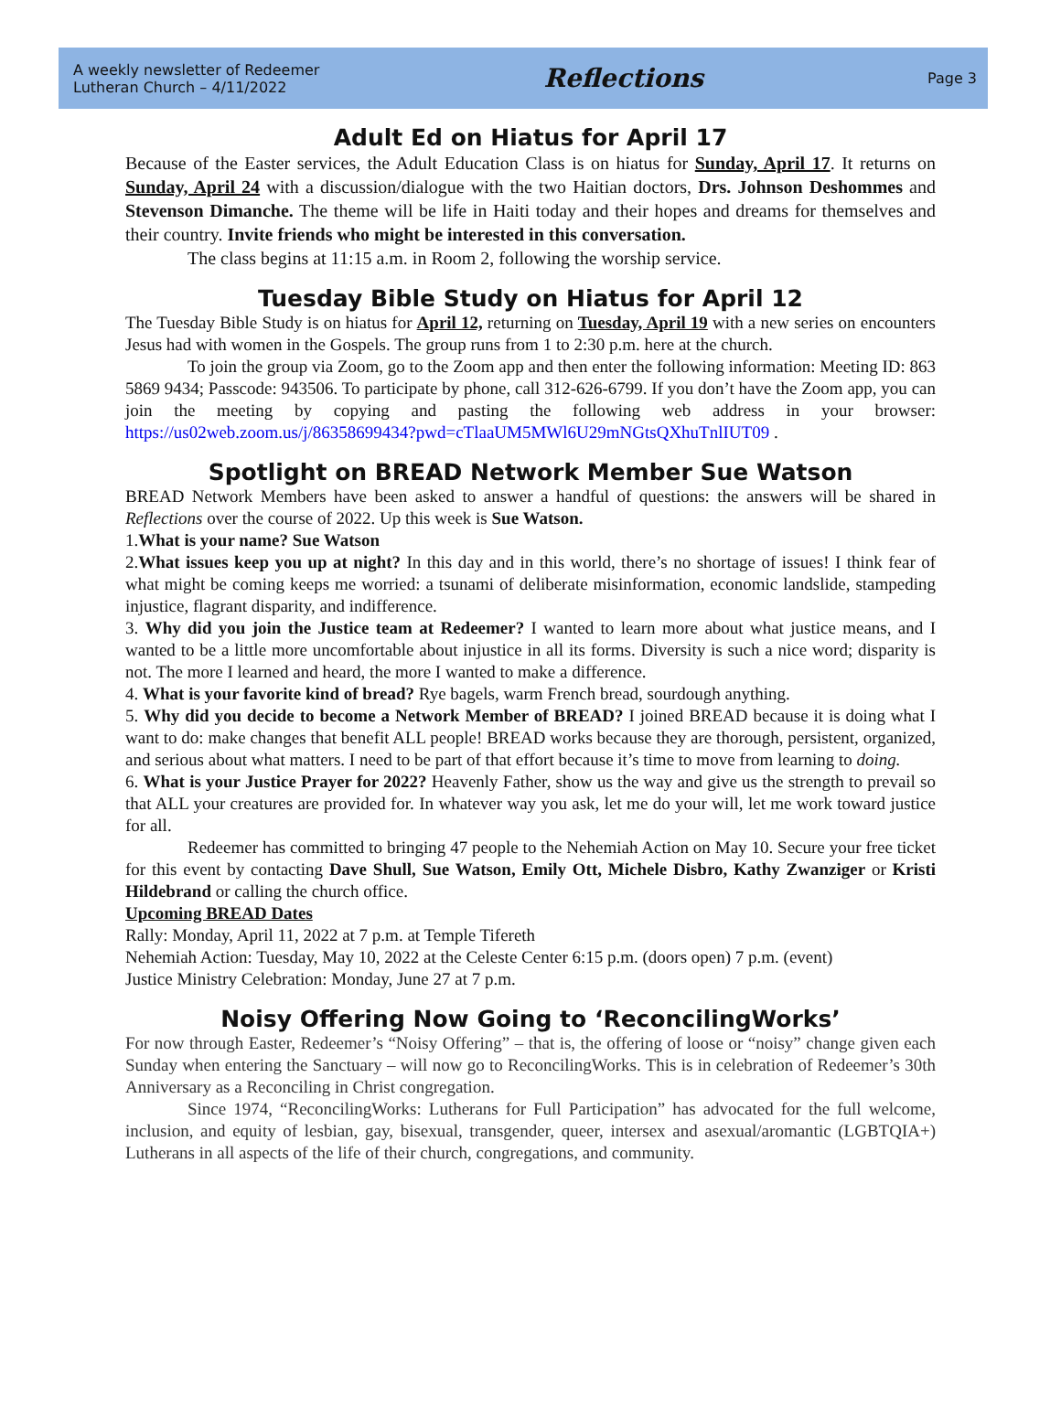A weekly newsletter of Redeemer
Lutheran Church – 4/11/2022
Reflections
Page 3
Adult Ed on Hiatus for April 17
Because of the Easter services, the Adult Education Class is on hiatus for Sunday, April 17. It returns on Sunday, April 24 with a discussion/dialogue with the two Haitian doctors, Drs. Johnson Deshommes and Stevenson Dimanche. The theme will be life in Haiti today and their hopes and dreams for themselves and their country. Invite friends who might be interested in this conversation.
The class begins at 11:15 a.m. in Room 2, following the worship service.
Tuesday Bible Study on Hiatus for April 12
The Tuesday Bible Study is on hiatus for April 12, returning on Tuesday, April 19 with a new series on encounters Jesus had with women in the Gospels. The group runs from 1 to 2:30 p.m. here at the church.
To join the group via Zoom, go to the Zoom app and then enter the following information: Meeting ID: 863 5869 9434; Passcode: 943506. To participate by phone, call 312-626-6799. If you don’t have the Zoom app, you can join the meeting by copying and pasting the following web address in your browser: https://us02web.zoom.us/j/86358699434?pwd=cTlaaUM5MWl6U29mNGtsQXhuTnlIUT09 .
Spotlight on BREAD Network Member Sue Watson
BREAD Network Members have been asked to answer a handful of questions: the answers will be shared in Reflections over the course of 2022. Up this week is Sue Watson.
1.What is your name? Sue Watson
2.What issues keep you up at night? In this day and in this world, there’s no shortage of issues! I think fear of what might be coming keeps me worried: a tsunami of deliberate misinformation, economic landslide, stampeding injustice, flagrant disparity, and indifference.
3. Why did you join the Justice team at Redeemer? I wanted to learn more about what justice means, and I wanted to be a little more uncomfortable about injustice in all its forms. Diversity is such a nice word; disparity is not. The more I learned and heard, the more I wanted to make a difference.
4. What is your favorite kind of bread? Rye bagels, warm French bread, sourdough anything.
5. Why did you decide to become a Network Member of BREAD? I joined BREAD because it is doing what I want to do: make changes that benefit ALL people! BREAD works because they are thorough, persistent, organized, and serious about what matters. I need to be part of that effort because it’s time to move from learning to doing.
6. What is your Justice Prayer for 2022? Heavenly Father, show us the way and give us the strength to prevail so that ALL your creatures are provided for. In whatever way you ask, let me do your will, let me work toward justice for all.
Redeemer has committed to bringing 47 people to the Nehemiah Action on May 10. Secure your free ticket for this event by contacting Dave Shull, Sue Watson, Emily Ott, Michele Disbro, Kathy Zwanziger or Kristi Hildebrand or calling the church office.
Upcoming BREAD Dates
Rally: Monday, April 11, 2022 at 7 p.m. at Temple Tifereth
Nehemiah Action: Tuesday, May 10, 2022 at the Celeste Center 6:15 p.m. (doors open) 7 p.m. (event)
Justice Ministry Celebration: Monday, June 27 at 7 p.m.
Noisy Offering Now Going to ‘ReconcilingWorks’
For now through Easter, Redeemer’s “Noisy Offering” – that is, the offering of loose or “noisy” change given each Sunday when entering the Sanctuary – will now go to ReconcilingWorks. This is in celebration of Redeemer’s 30th Anniversary as a Reconciling in Christ congregation.
Since 1974, “ReconcilingWorks: Lutherans for Full Participation” has advocated for the full welcome, inclusion, and equity of lesbian, gay, bisexual, transgender, queer, intersex and asexual/aromantic (LGBTQIA+) Lutherans in all aspects of the life of their church, congregations, and community.